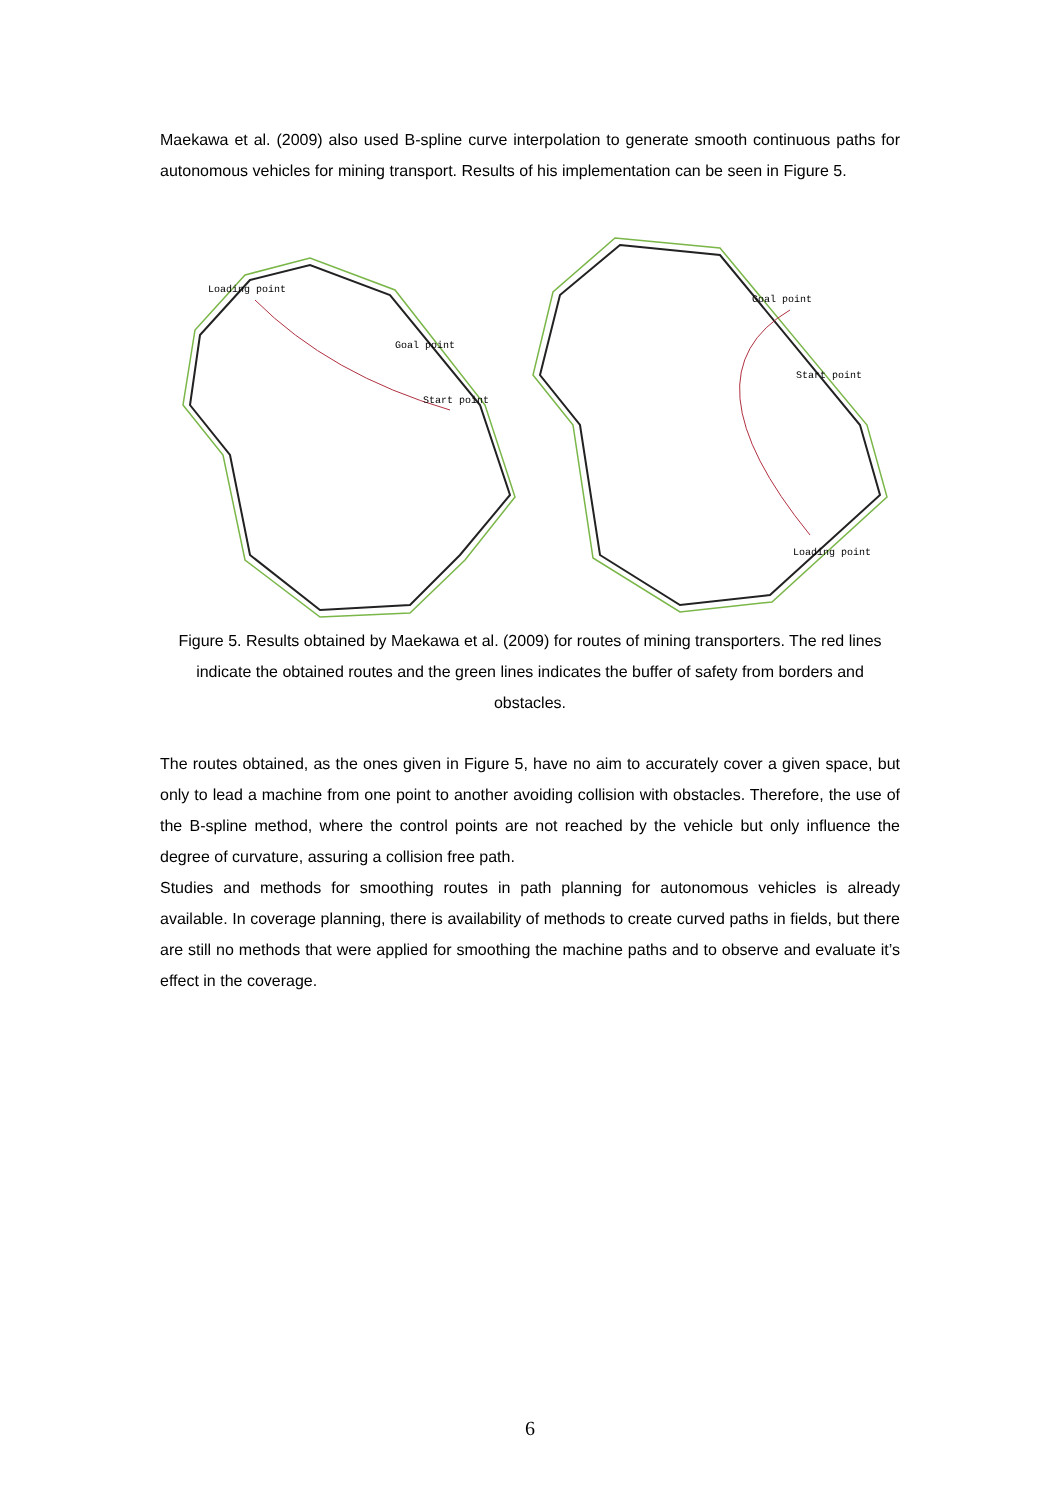Maekawa et al. (2009) also used B-spline curve interpolation to generate smooth continuous paths for autonomous vehicles for mining transport. Results of his implementation can be seen in Figure 5.
Loading point
Goal point
Start point
Goal point
Start point
Loading point
Figure 5. Results obtained by Maekawa et al. (2009) for routes of mining transporters. The red lines indicate the obtained routes and the green lines indicates the buffer of safety from borders and obstacles.
The routes obtained, as the ones given in Figure 5, have no aim to accurately cover a given space, but only to lead a machine from one point to another avoiding collision with obstacles. Therefore, the use of the B-spline method, where the control points are not reached by the vehicle but only influence the degree of curvature, assuring a collision free path.
Studies and methods for smoothing routes in path planning for autonomous vehicles is already available. In coverage planning, there is availability of methods to create curved paths in fields, but there are still no methods that were applied for smoothing the machine paths and to observe and evaluate it’s effect in the coverage.
6